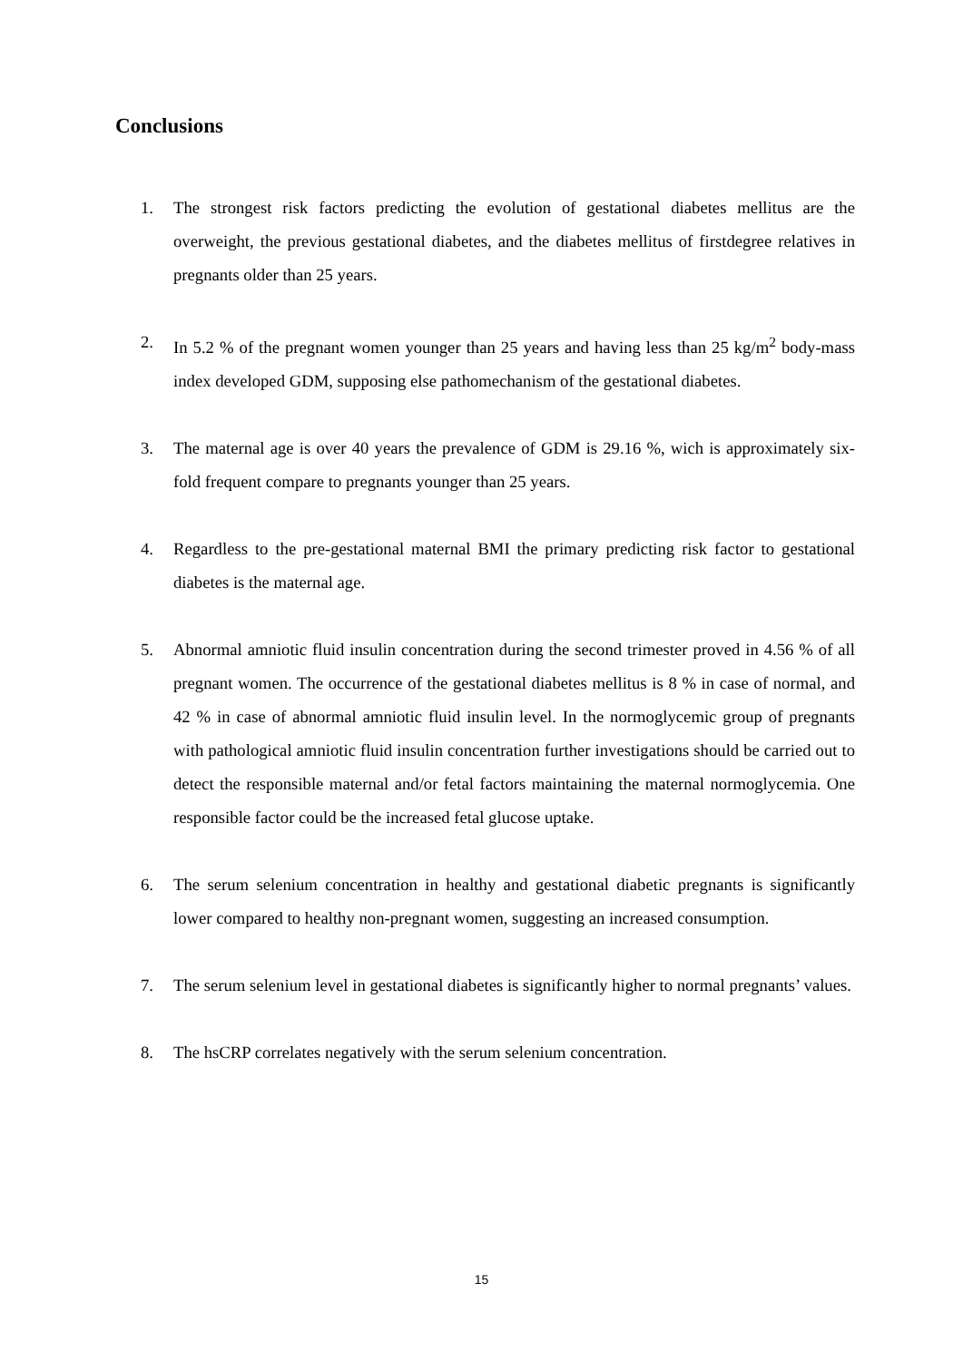Conclusions
1. The strongest risk factors predicting the evolution of gestational diabetes mellitus are the overweight, the previous gestational diabetes, and the diabetes mellitus of firstdegree relatives in pregnants older than 25 years.
2. In 5.2 % of the pregnant women younger than 25 years and having less than 25 kg/m<sup>2</sup> body-mass index developed GDM, supposing else pathomechanism of the gestational diabetes.
3. The maternal age is over 40 years the prevalence of GDM is 29.16 %, wich is approximately six-fold frequent compare to pregnants younger than 25 years.
4. Regardless to the pre-gestational maternal BMI the primary predicting risk factor to gestational diabetes is the maternal age.
5. Abnormal amniotic fluid insulin concentration during the second trimester proved in 4.56 % of all pregnant women. The occurrence of the gestational diabetes mellitus is 8 % in case of normal, and 42 % in case of abnormal amniotic fluid insulin level. In the normoglycemic group of pregnants with pathological amniotic fluid insulin concentration further investigations should be carried out to detect the responsible maternal and/or fetal factors maintaining the maternal normoglycemia. One responsible factor could be the increased fetal glucose uptake.
6. The serum selenium concentration in healthy and gestational diabetic pregnants is significantly lower compared to healthy non-pregnant women, suggesting an increased consumption.
7. The serum selenium level in gestational diabetes is significantly higher to normal pregnants’ values.
8. The hsCRP correlates negatively with the serum selenium concentration.
15